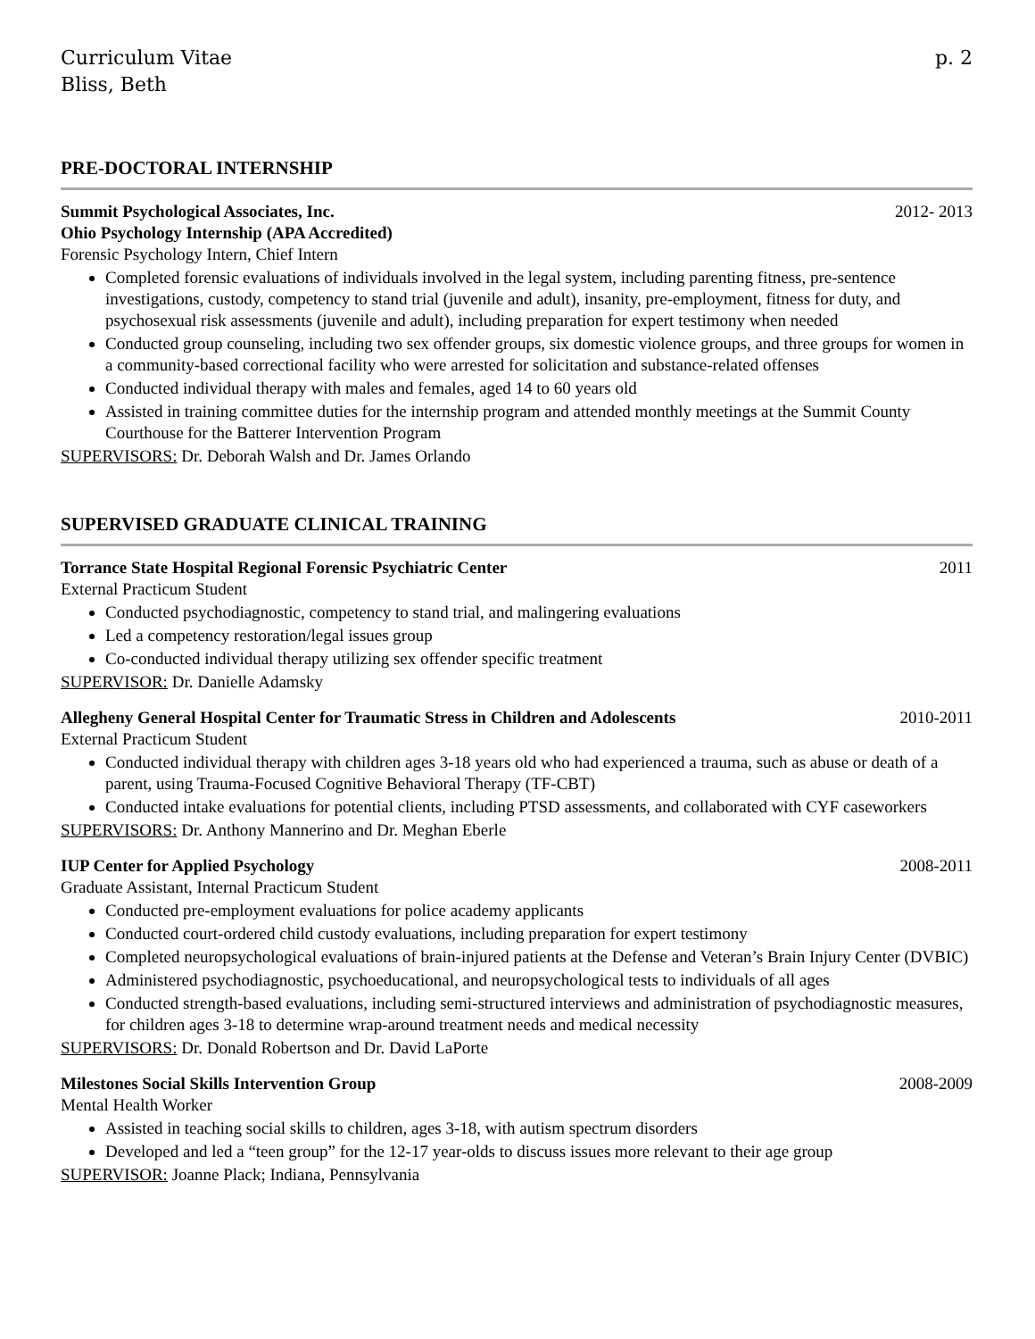Curriculum Vitae
Bliss, Beth
p. 2
PRE-DOCTORAL INTERNSHIP
Summit Psychological Associates, Inc. 2012- 2013
Ohio Psychology Internship (APA Accredited)
Forensic Psychology Intern, Chief Intern
Completed forensic evaluations of individuals involved in the legal system, including parenting fitness, pre-sentence investigations, custody, competency to stand trial (juvenile and adult), insanity, pre-employment, fitness for duty, and psychosexual risk assessments (juvenile and adult), including preparation for expert testimony when needed
Conducted group counseling, including two sex offender groups, six domestic violence groups, and three groups for women in a community-based correctional facility who were arrested for solicitation and substance-related offenses
Conducted individual therapy with males and females, aged 14 to 60 years old
Assisted in training committee duties for the internship program and attended monthly meetings at the Summit County Courthouse for the Batterer Intervention Program
SUPERVISORS: Dr. Deborah Walsh and Dr. James Orlando
SUPERVISED GRADUATE CLINICAL TRAINING
Torrance State Hospital Regional Forensic Psychiatric Center 2011
External Practicum Student
Conducted psychodiagnostic, competency to stand trial, and malingering evaluations
Led a competency restoration/legal issues group
Co-conducted individual therapy utilizing sex offender specific treatment
SUPERVISOR: Dr. Danielle Adamsky
Allegheny General Hospital Center for Traumatic Stress in Children and Adolescents 2010-2011
External Practicum Student
Conducted individual therapy with children ages 3-18 years old who had experienced a trauma, such as abuse or death of a parent, using Trauma-Focused Cognitive Behavioral Therapy (TF-CBT)
Conducted intake evaluations for potential clients, including PTSD assessments, and collaborated with CYF caseworkers
SUPERVISORS: Dr. Anthony Mannerino and Dr. Meghan Eberle
IUP Center for Applied Psychology 2008-2011
Graduate Assistant, Internal Practicum Student
Conducted pre-employment evaluations for police academy applicants
Conducted court-ordered child custody evaluations, including preparation for expert testimony
Completed neuropsychological evaluations of brain-injured patients at the Defense and Veteran’s Brain Injury Center (DVBIC)
Administered psychodiagnostic, psychoeducational, and neuropsychological tests to individuals of all ages
Conducted strength-based evaluations, including semi-structured interviews and administration of psychodiagnostic measures, for children ages 3-18 to determine wrap-around treatment needs and medical necessity
SUPERVISORS: Dr. Donald Robertson and Dr. David LaPorte
Milestones Social Skills Intervention Group 2008-2009
Mental Health Worker
Assisted in teaching social skills to children, ages 3-18, with autism spectrum disorders
Developed and led a “teen group” for the 12-17 year-olds to discuss issues more relevant to their age group
SUPERVISOR: Joanne Plack; Indiana, Pennsylvania